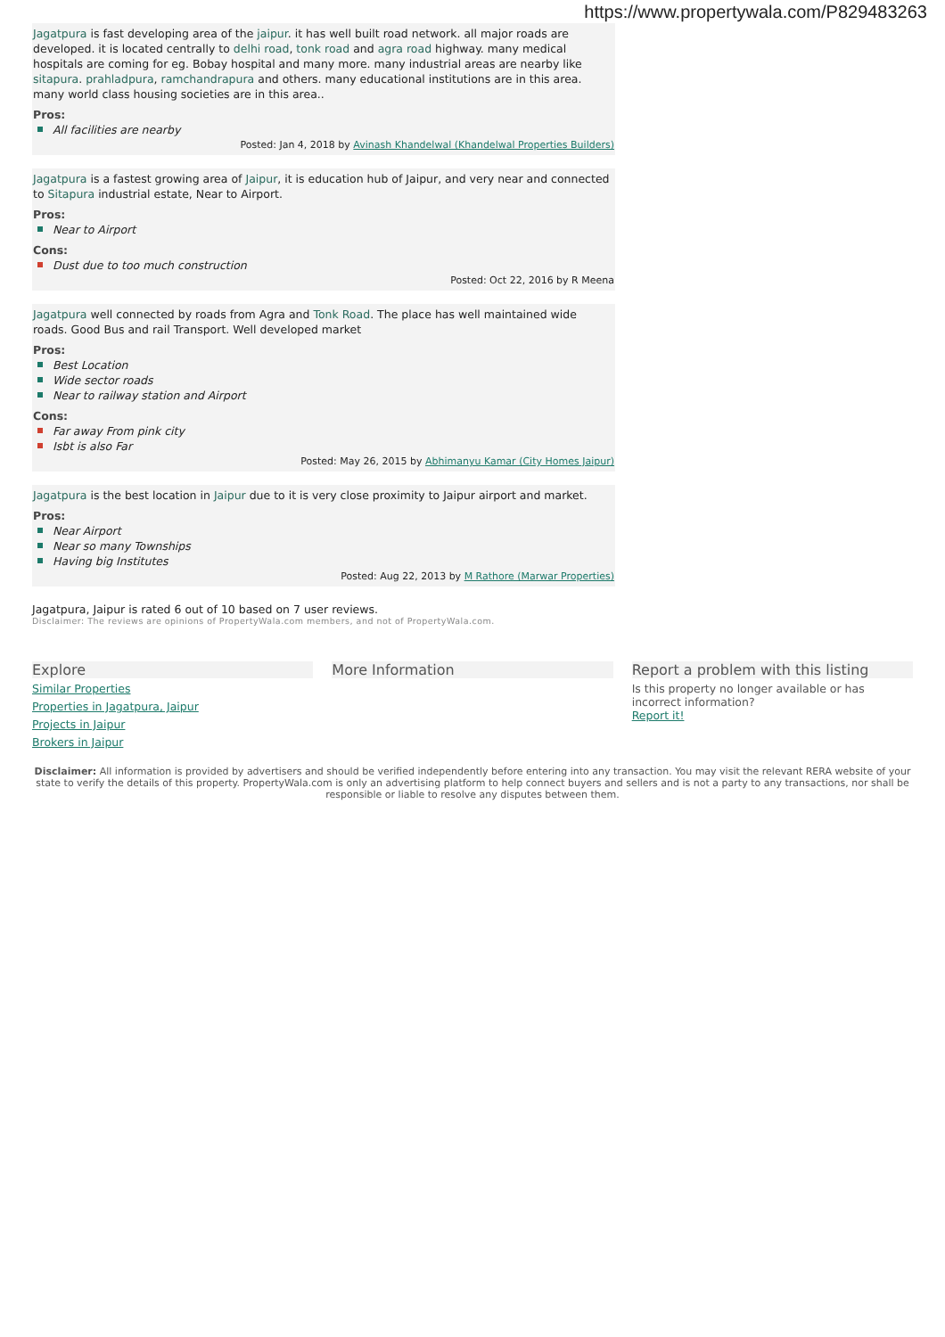https://www.propertywala.com/P829483263
Jagatpura is fast developing area of the jaipur. it has well built road network. all major roads are developed. it is located centrally to delhi road, tonk road and agra road highway. many medical hospitals are coming for eg. Bobay hospital and many more. many industrial areas are nearby like sitapura. prahladpura, ramchandrapura and others. many educational institutions are in this area. many world class housing societies are in this area..
Pros:
All facilities are nearby
Posted: Jan 4, 2018 by Avinash Khandelwal (Khandelwal Properties Builders)
Jagatpura is a fastest growing area of Jaipur, it is education hub of Jaipur, and very near and connected to Sitapura industrial estate, Near to Airport.
Pros:
Near to Airport
Cons:
Dust due to too much construction
Posted: Oct 22, 2016 by R Meena
Jagatpura well connected by roads from Agra and Tonk Road. The place has well maintained wide roads. Good Bus and rail Transport. Well developed market
Pros:
Best Location
Wide sector roads
Near to railway station and Airport
Cons:
Far away From pink city
Isbt is also Far
Posted: May 26, 2015 by Abhimanyu Kamar (City Homes Jaipur)
Jagatpura is the best location in Jaipur due to it is very close proximity to Jaipur airport and market.
Pros:
Near Airport
Near so many Townships
Having big Institutes
Posted: Aug 22, 2013 by M Rathore (Marwar Properties)
Jagatpura, Jaipur is rated 6 out of 10 based on 7 user reviews.
Disclaimer: The reviews are opinions of PropertyWala.com members, and not of PropertyWala.com.
Explore
Similar Properties
Properties in Jagatpura, Jaipur
Projects in Jaipur
Brokers in Jaipur
More Information Report a problem with this listing
Is this property no longer available or has incorrect information?
Report it!
Disclaimer: All information is provided by advertisers and should be verified independently before entering into any transaction. You may visit the relevant RERA website of your state to verify the details of this property. PropertyWala.com is only an advertising platform to help connect buyers and sellers and is not a party to any transactions, nor shall be responsible or liable to resolve any disputes between them.